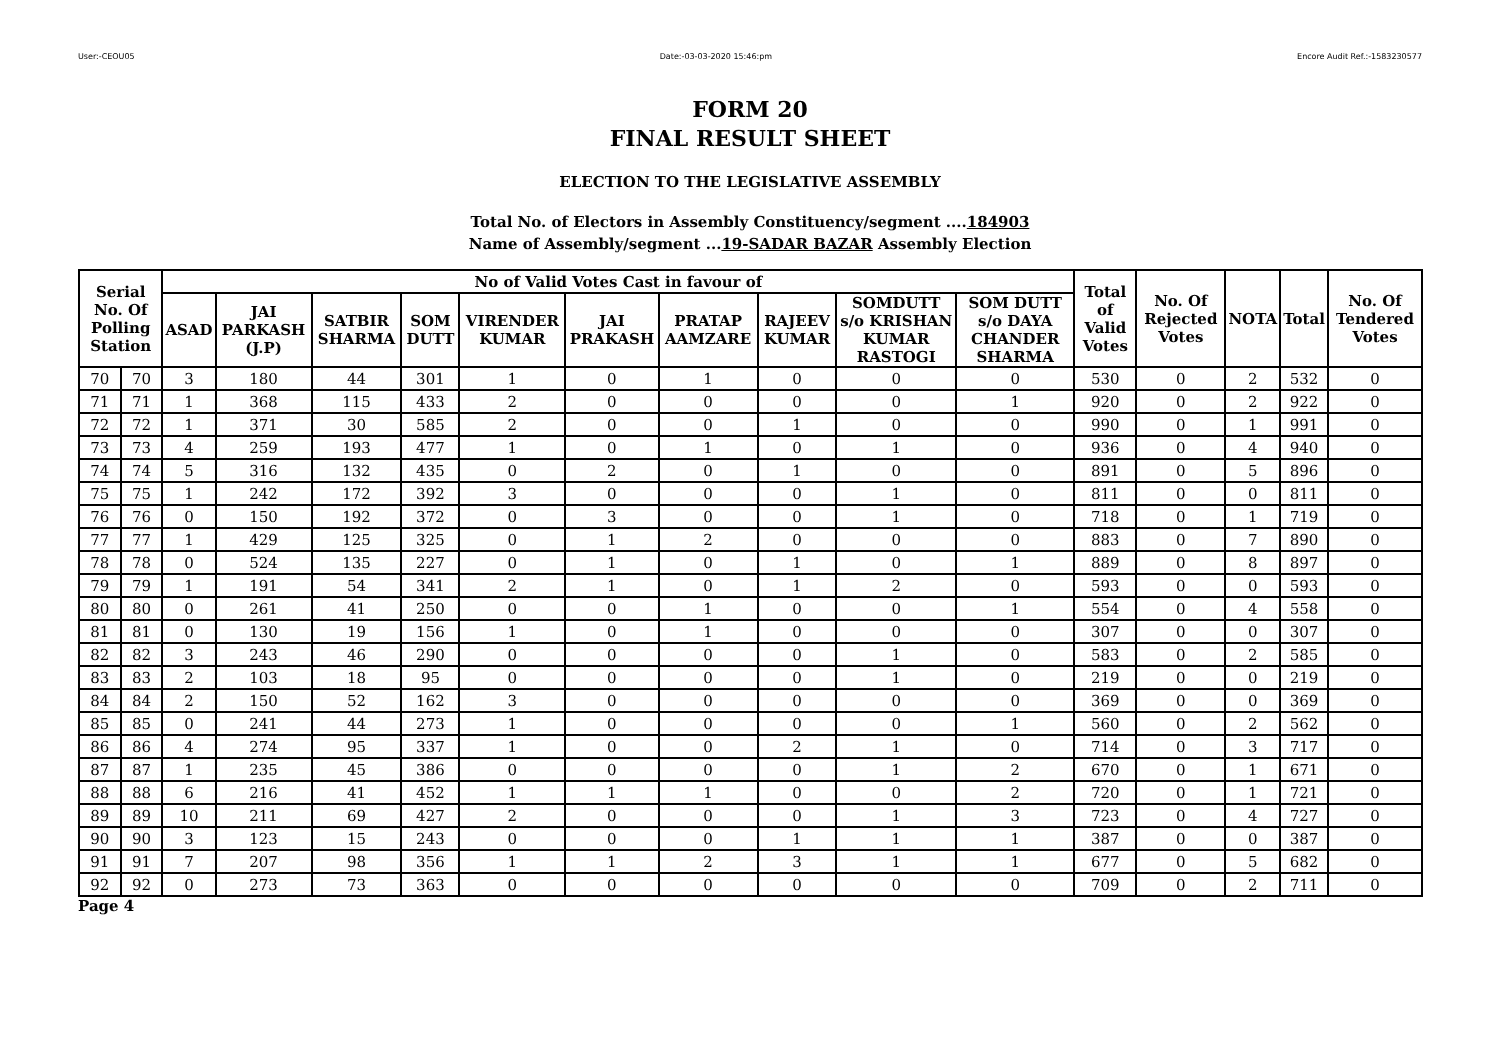User:-CEOU05 Date:-03-03-2020 15:46:pm Encore Audit Ref.:-1583230577
FORM 20
FINAL RESULT SHEET
ELECTION TO THE LEGISLATIVE ASSEMBLY
Total No. of Electors in Assembly Constituency/segment ....184903
Name of Assembly/segment ...19-SADAR BAZAR Assembly Election
| Serial No. Of Polling Station | | No of Valid Votes Cast in favour of | | | | | | | | | | Total of Valid Votes | No. Of Rejected Votes | NOTA | Total | No. Of Tendered Votes |
| --- | --- | --- | --- | --- | --- | --- | --- | --- | --- | --- | --- | --- | --- | --- | --- | --- |
| | | ASAD | JAI PARKASH (J.P) | SATBIR SHARMA | SOM DUTT | VIRENDER KUMAR | JAI PRAKASH | PRATAP AAMZARE | RAJEEV KUMAR | SOMDUTT s/o KRISHAN KUMAR RASTOGI | SOM DUTT s/o DAYA CHANDER SHARMA | | | | | |
| 70 | 70 | 3 | 180 | 44 | 301 | 1 | 0 | 1 | 0 | 0 | 0 | 530 | 0 | 2 | 532 | 0 |
| 71 | 71 | 1 | 368 | 115 | 433 | 2 | 0 | 0 | 0 | 0 | 1 | 920 | 0 | 2 | 922 | 0 |
| 72 | 72 | 1 | 371 | 30 | 585 | 2 | 0 | 0 | 1 | 0 | 0 | 990 | 0 | 1 | 991 | 0 |
| 73 | 73 | 4 | 259 | 193 | 477 | 1 | 0 | 1 | 0 | 1 | 0 | 936 | 0 | 4 | 940 | 0 |
| 74 | 74 | 5 | 316 | 132 | 435 | 0 | 2 | 0 | 1 | 0 | 0 | 891 | 0 | 5 | 896 | 0 |
| 75 | 75 | 1 | 242 | 172 | 392 | 3 | 0 | 0 | 0 | 1 | 0 | 811 | 0 | 0 | 811 | 0 |
| 76 | 76 | 0 | 150 | 192 | 372 | 0 | 3 | 0 | 0 | 1 | 0 | 718 | 0 | 1 | 719 | 0 |
| 77 | 77 | 1 | 429 | 125 | 325 | 0 | 1 | 2 | 0 | 0 | 0 | 883 | 0 | 7 | 890 | 0 |
| 78 | 78 | 0 | 524 | 135 | 227 | 0 | 1 | 0 | 1 | 0 | 1 | 889 | 0 | 8 | 897 | 0 |
| 79 | 79 | 1 | 191 | 54 | 341 | 2 | 1 | 0 | 1 | 2 | 0 | 593 | 0 | 0 | 593 | 0 |
| 80 | 80 | 0 | 261 | 41 | 250 | 0 | 0 | 1 | 0 | 0 | 1 | 554 | 0 | 4 | 558 | 0 |
| 81 | 81 | 0 | 130 | 19 | 156 | 1 | 0 | 1 | 0 | 0 | 0 | 307 | 0 | 0 | 307 | 0 |
| 82 | 82 | 3 | 243 | 46 | 290 | 0 | 0 | 0 | 0 | 1 | 0 | 583 | 0 | 2 | 585 | 0 |
| 83 | 83 | 2 | 103 | 18 | 95 | 0 | 0 | 0 | 0 | 1 | 0 | 219 | 0 | 0 | 219 | 0 |
| 84 | 84 | 2 | 150 | 52 | 162 | 3 | 0 | 0 | 0 | 0 | 0 | 369 | 0 | 0 | 369 | 0 |
| 85 | 85 | 0 | 241 | 44 | 273 | 1 | 0 | 0 | 0 | 0 | 1 | 560 | 0 | 2 | 562 | 0 |
| 86 | 86 | 4 | 274 | 95 | 337 | 1 | 0 | 0 | 2 | 1 | 0 | 714 | 0 | 3 | 717 | 0 |
| 87 | 87 | 1 | 235 | 45 | 386 | 0 | 0 | 0 | 0 | 1 | 2 | 670 | 0 | 1 | 671 | 0 |
| 88 | 88 | 6 | 216 | 41 | 452 | 1 | 1 | 1 | 0 | 0 | 2 | 720 | 0 | 1 | 721 | 0 |
| 89 | 89 | 10 | 211 | 69 | 427 | 2 | 0 | 0 | 0 | 1 | 3 | 723 | 0 | 4 | 727 | 0 |
| 90 | 90 | 3 | 123 | 15 | 243 | 0 | 0 | 0 | 1 | 1 | 1 | 387 | 0 | 0 | 387 | 0 |
| 91 | 91 | 7 | 207 | 98 | 356 | 1 | 1 | 2 | 3 | 1 | 1 | 677 | 0 | 5 | 682 | 0 |
| 92 | 92 | 0 | 273 | 73 | 363 | 0 | 0 | 0 | 0 | 0 | 0 | 709 | 0 | 2 | 711 | 0 |
Page 4